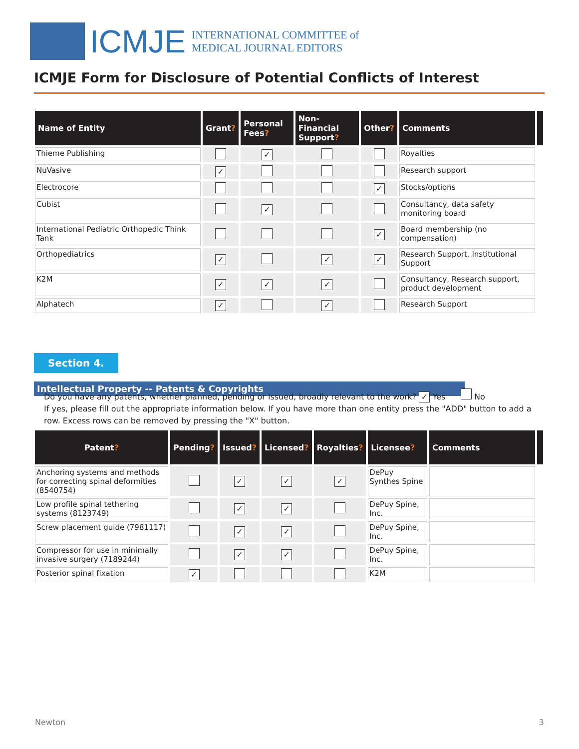ICMJE
INTERNATIONAL COMMITTEE of
MEDICAL JOURNAL EDITORS
ICMJE Form for Disclosure of Potential Conflicts of Interest
| Name of Entity | Grant ? | Personal Fees ? | Non-Financial Support ? | Other ? | Comments | |
| --- | --- | --- | --- | --- | --- | --- |
| Thieme Publishing | | ✓ | | | Royalties | |
| NuVasive | ✓ | | | | Research support | |
| Electrocore | | | | ✓ | Stocks/options | |
| Cubist | | ✓ | | | Consultancy, data safety monitoring board | |
| International Pediatric Orthopedic Think Tank | | | | ✓ | Board membership (no compensation) | |
| Orthopediatrics | ✓ | | ✓ | ✓ | Research Support, Institutional Support | |
| K2M | ✓ | ✓ | ✓ | | Consultancy, Research support, product development | |
| Alphatech | ✓ | | ✓ | | Research Support | |
Section 4. Intellectual Property -- Patents & Copyrights
Do you have any patents, whether planned, pending or issued, broadly relevant to the work? ✓ Yes No
If yes, please fill out the appropriate information below. If you have more than one entity press the "ADD" button to add a row. Excess rows can be removed by pressing the "X" button.
| Patent ? | Pending ? | Issued ? | Licensed ? | Royalties ? | Licensee ? | Comments | |
| --- | --- | --- | --- | --- | --- | --- | --- |
| Anchoring systems and methods for correcting spinal deformities (8540754) | | ✓ | ✓ | ✓ | DePuy Synthes Spine | | |
| Low profile spinal tethering systems (8123749) | | ✓ | ✓ | | DePuy Spine, Inc. | | |
| Screw placement guide (7981117) | | ✓ | ✓ | | DePuy Spine, Inc. | | |
| Compressor for use in minimally invasive surgery (7189244) | | ✓ | ✓ | | DePuy Spine, Inc. | | |
| Posterior spinal fixation | ✓ | | | | K2M | | |
Newton 3